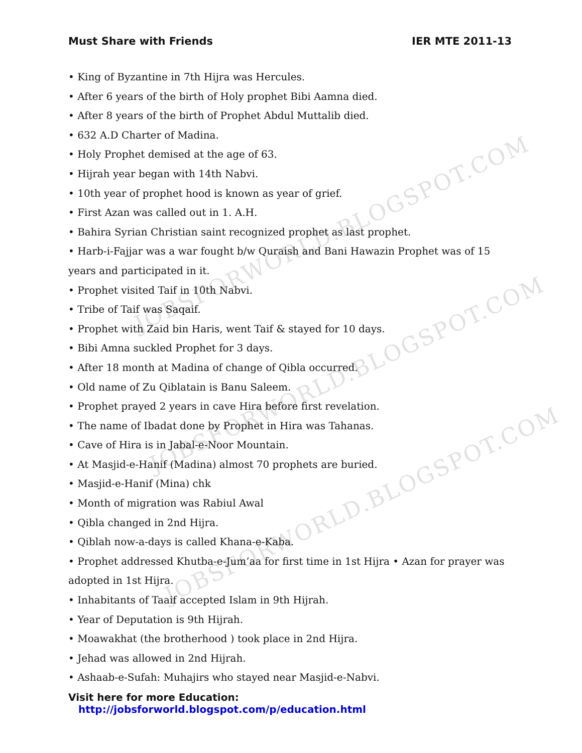JOBSFORWORLD.BLOGSPOT.COM
JOBSFORWORLD.BLOGSPOT.COM
JOBSFORWORLD.BLOGSPOT.COM
Must Share with Friends IER MTE 2011-13
• King of Byzantine in 7th Hijra was Hercules.
• After 6 years of the birth of Holy prophet Bibi Aamna died.
• After 8 years of the birth of Prophet Abdul Muttalib died.
• 632 A.D Charter of Madina.
• Holy Prophet demised at the age of 63.
• Hijrah year began with 14th Nabvi.
• 10th year of prophet hood is known as year of grief.
• First Azan was called out in 1. A.H.
• Bahira Syrian Christian saint recognized prophet as last prophet.
• Harb-i-Fajjar was a war fought b/w Quraish and Bani Hawazin Prophet was of 15 years and participated in it.
• Prophet visited Taif in 10th Nabvi.
• Tribe of Taif was Saqaif.
• Prophet with Zaid bin Haris, went Taif & stayed for 10 days.
• Bibi Amna suckled Prophet for 3 days.
• After 18 month at Madina of change of Qibla occurred.
• Old name of Zu Qiblatain is Banu Saleem.
• Prophet prayed 2 years in cave Hira before first revelation.
• The name of Ibadat done by Prophet in Hira was Tahanas.
• Cave of Hira is in Jabal-e-Noor Mountain.
• At Masjid-e-Hanif (Madina) almost 70 prophets are buried.
• Masjid-e-Hanif (Mina) chk
• Month of migration was Rabiul Awal
• Qibla changed in 2nd Hijra.
• Qiblah now-a-days is called Khana-e-Kaba.
• Prophet addressed Khutba-e-Jum’aa for first time in 1st Hijra • Azan for prayer was adopted in 1st Hijra.
• Inhabitants of Taaif accepted Islam in 9th Hijrah.
• Year of Deputation is 9th Hijrah.
• Moawakhat (the brotherhood ) took place in 2nd Hijra.
• Jehad was allowed in 2nd Hijrah.
• Ashaab-e-Sufah: Muhajirs who stayed near Masjid-e-Nabvi.
Visit here for more Education: http://jobsforworld.blogspot.com/p/education.html